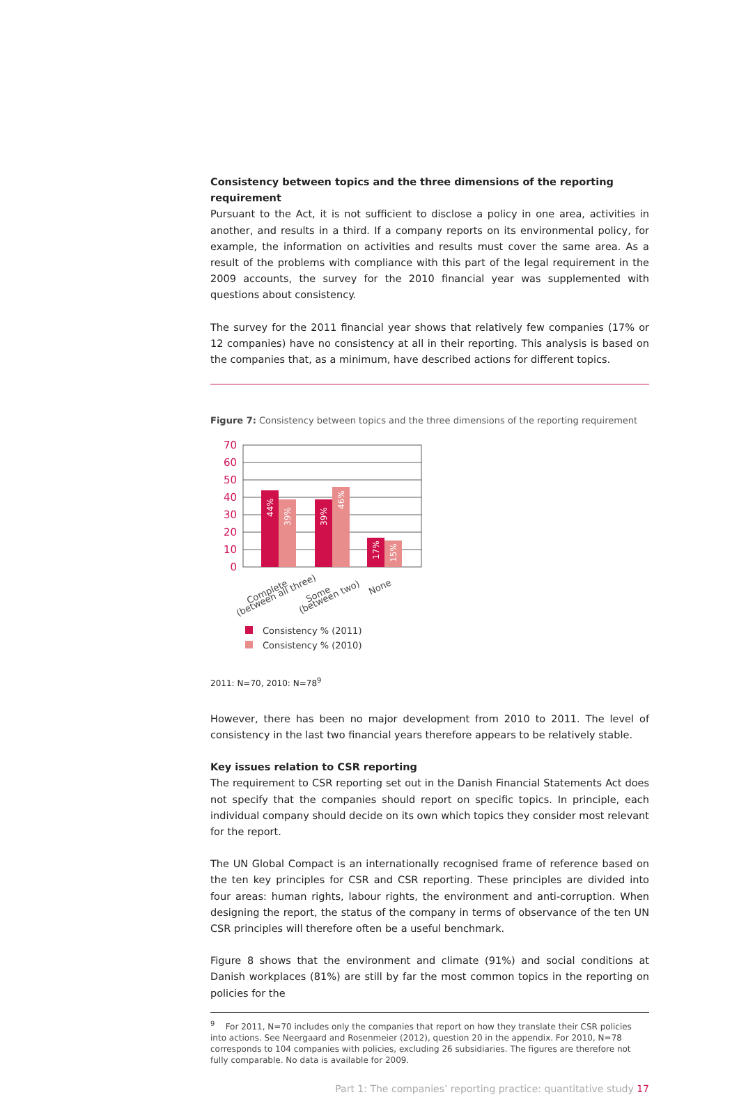Consistency between topics and the three dimensions of the reporting requirement
Pursuant to the Act, it is not sufficient to disclose a policy in one area, activities in another, and results in a third. If a company reports on its environmental policy, for example, the information on activities and results must cover the same area. As a result of the problems with compliance with this part of the legal requirement in the 2009 accounts, the survey for the 2010 financial year was supplemented with questions about consistency.
The survey for the 2011 financial year shows that relatively few companies (17% or 12 companies) have no consistency at all in their reporting. This analysis is based on the companies that, as a minimum, have described actions for different topics.
Figure 7: Consistency between topics and the three dimensions of the reporting requirement
70
60
50
40
30
20
10
0
44%
39%
39%
46%
17%
15%
Complete
(between all three)
Some
(between two)
None
Consistency % (2011)
Consistency % (2010)
2011: N=70, 2010: N=78<sup>9</sup>
However, there has been no major development from 2010 to 2011. The level of consistency in the last two financial years therefore appears to be relatively stable.
Key issues relation to CSR reporting
The requirement to CSR reporting set out in the Danish Financial Statements Act does not specify that the companies should report on specific topics. In principle, each individual company should decide on its own which topics they consider most relevant for the report.
The UN Global Compact is an internationally recognised frame of reference based on the ten key principles for CSR and CSR reporting. These principles are divided into four areas: human rights, labour rights, the environment and anti-corruption. When designing the report, the status of the company in terms of observance of the ten UN CSR principles will therefore often be a useful benchmark.
Figure 8 shows that the environment and climate (91%) and social conditions at Danish workplaces (81%) are still by far the most common topics in the reporting on policies for the
<sup>9</sup> For 2011, N=70 includes only the companies that report on how they translate their CSR policies into actions. See Neergaard and Rosenmeier (2012), question 20 in the appendix. For 2010, N=78 corresponds to 104 companies with policies, excluding 26 subsidiaries. The figures are therefore not fully comparable. No data is available for 2009.
Part 1: The companies’ reporting practice: quantitative study 17